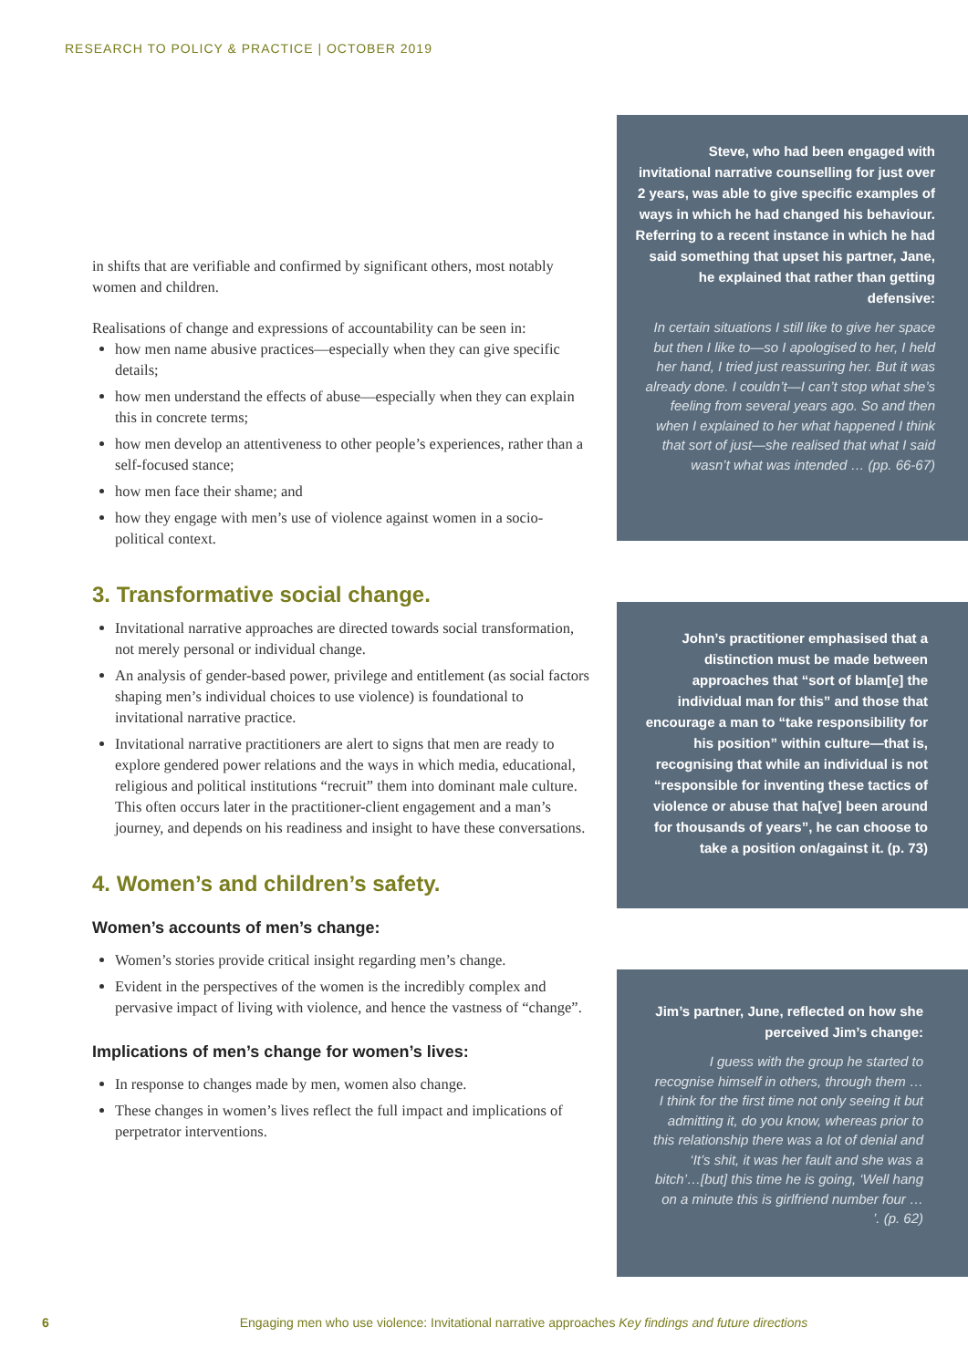RESEARCH TO POLICY & PRACTICE | OCTOBER 2019
in shifts that are verifiable and confirmed by significant others, most notably women and children.
Realisations of change and expressions of accountability can be seen in:
how men name abusive practices—especially when they can give specific details;
how men understand the effects of abuse—especially when they can explain this in concrete terms;
how men develop an attentiveness to other people’s experiences, rather than a self-focused stance;
how men face their shame; and
how they engage with men’s use of violence against women in a socio-political context.
3. Transformative social change.
Invitational narrative approaches are directed towards social transformation, not merely personal or individual change.
An analysis of gender-based power, privilege and entitlement (as social factors shaping men’s individual choices to use violence) is foundational to invitational narrative practice.
Invitational narrative practitioners are alert to signs that men are ready to explore gendered power relations and the ways in which media, educational, religious and political institutions “recruit” them into dominant male culture. This often occurs later in the practitioner-client engagement and a man’s journey, and depends on his readiness and insight to have these conversations.
4. Women’s and children’s safety.
Women’s accounts of men’s change:
Women’s stories provide critical insight regarding men’s change.
Evident in the perspectives of the women is the incredibly complex and pervasive impact of living with violence, and hence the vastness of “change”.
Implications of men’s change for women’s lives:
In response to changes made by men, women also change.
These changes in women’s lives reflect the full impact and implications of perpetrator interventions.
Steve, who had been engaged with invitational narrative counselling for just over 2 years, was able to give specific examples of ways in which he had changed his behaviour. Referring to a recent instance in which he had said something that upset his partner, Jane, he explained that rather than getting defensive:
In certain situations I still like to give her space but then I like to—so I apologised to her, I held her hand, I tried just reassuring her. But it was already done. I couldn’t—I can’t stop what she’s feeling from several years ago. So and then when I explained to her what happened I think that sort of just—she realised that what I said wasn’t what was intended … (pp. 66-67)
John’s practitioner emphasised that a distinction must be made between approaches that “sort of blam[e] the individual man for this” and those that encourage a man to “take responsibility for his position” within culture—that is, recognising that while an individual is not “responsible for inventing these tactics of violence or abuse that ha[ve] been around for thousands of years”, he can choose to take a position on/against it. (p. 73)
Jim’s partner, June, reflected on how she perceived Jim’s change:
I guess with the group he started to recognise himself in others, through them … I think for the first time not only seeing it but admitting it, do you know, whereas prior to this relationship there was a lot of denial and ‘It’s shit, it was her fault and she was a bitch’…[but] this time he is going, ‘Well hang on a minute this is girlfriend number four … ’. (p. 62)
6 Engaging men who use violence: Invitational narrative approaches Key findings and future directions